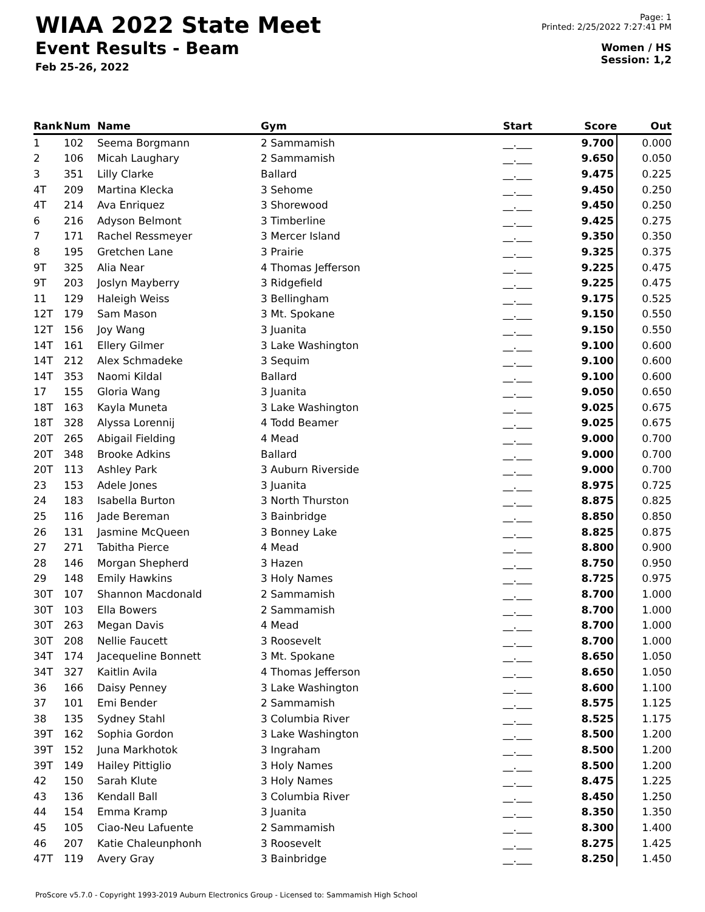WIAA 2022 State Meet
Event Results - Beam
Feb 25-26, 2022
Page: 1
Printed: 2/25/2022 7:27:41 PM
Women / HS
Session: 1,2
| Rank | Num | Name | Gym | Start | Score | Out |
| --- | --- | --- | --- | --- | --- | --- |
| 1 | 102 | Seema Borgmann | 2 Sammamish | __.___ | 9.700 | 0.000 |
| 2 | 106 | Micah Laughary | 2 Sammamish | __.___ | 9.650 | 0.050 |
| 3 | 351 | Lilly Clarke | Ballard | __.___ | 9.475 | 0.225 |
| 4T | 209 | Martina Klecka | 3 Sehome | __.___ | 9.450 | 0.250 |
| 4T | 214 | Ava Enriquez | 3 Shorewood | __.___ | 9.450 | 0.250 |
| 6 | 216 | Adyson Belmont | 3 Timberline | __.___ | 9.425 | 0.275 |
| 7 | 171 | Rachel Ressmeyer | 3 Mercer Island | __.___ | 9.350 | 0.350 |
| 8 | 195 | Gretchen Lane | 3 Prairie | __.___ | 9.325 | 0.375 |
| 9T | 325 | Alia Near | 4 Thomas Jefferson | __.___ | 9.225 | 0.475 |
| 9T | 203 | Joslyn Mayberry | 3 Ridgefield | __.___ | 9.225 | 0.475 |
| 11 | 129 | Haleigh Weiss | 3 Bellingham | __.___ | 9.175 | 0.525 |
| 12T | 179 | Sam Mason | 3 Mt. Spokane | __.___ | 9.150 | 0.550 |
| 12T | 156 | Joy Wang | 3 Juanita | __.___ | 9.150 | 0.550 |
| 14T | 161 | Ellery Gilmer | 3 Lake Washington | __.___ | 9.100 | 0.600 |
| 14T | 212 | Alex Schmadeke | 3 Sequim | __.___ | 9.100 | 0.600 |
| 14T | 353 | Naomi Kildal | Ballard | __.___ | 9.100 | 0.600 |
| 17 | 155 | Gloria Wang | 3 Juanita | __.___ | 9.050 | 0.650 |
| 18T | 163 | Kayla Muneta | 3 Lake Washington | __.___ | 9.025 | 0.675 |
| 18T | 328 | Alyssa Lorennij | 4 Todd Beamer | __.___ | 9.025 | 0.675 |
| 20T | 265 | Abigail Fielding | 4 Mead | __.___ | 9.000 | 0.700 |
| 20T | 348 | Brooke Adkins | Ballard | __.___ | 9.000 | 0.700 |
| 20T | 113 | Ashley Park | 3 Auburn Riverside | __.___ | 9.000 | 0.700 |
| 23 | 153 | Adele Jones | 3 Juanita | __.___ | 8.975 | 0.725 |
| 24 | 183 | Isabella Burton | 3 North Thurston | __.___ | 8.875 | 0.825 |
| 25 | 116 | Jade Bereman | 3 Bainbridge | __.___ | 8.850 | 0.850 |
| 26 | 131 | Jasmine McQueen | 3 Bonney Lake | __.___ | 8.825 | 0.875 |
| 27 | 271 | Tabitha Pierce | 4 Mead | __.___ | 8.800 | 0.900 |
| 28 | 146 | Morgan Shepherd | 3 Hazen | __.___ | 8.750 | 0.950 |
| 29 | 148 | Emily Hawkins | 3 Holy Names | __.___ | 8.725 | 0.975 |
| 30T | 107 | Shannon Macdonald | 2 Sammamish | __.___ | 8.700 | 1.000 |
| 30T | 103 | Ella Bowers | 2 Sammamish | __.___ | 8.700 | 1.000 |
| 30T | 263 | Megan Davis | 4 Mead | __.___ | 8.700 | 1.000 |
| 30T | 208 | Nellie Faucett | 3 Roosevelt | __.___ | 8.700 | 1.000 |
| 34T | 174 | Jacequeline Bonnett | 3 Mt. Spokane | __.___ | 8.650 | 1.050 |
| 34T | 327 | Kaitlin Avila | 4 Thomas Jefferson | __.___ | 8.650 | 1.050 |
| 36 | 166 | Daisy Penney | 3 Lake Washington | __.___ | 8.600 | 1.100 |
| 37 | 101 | Emi Bender | 2 Sammamish | __.___ | 8.575 | 1.125 |
| 38 | 135 | Sydney Stahl | 3 Columbia River | __.___ | 8.525 | 1.175 |
| 39T | 162 | Sophia Gordon | 3 Lake Washington | __.___ | 8.500 | 1.200 |
| 39T | 152 | Juna Markhotok | 3 Ingraham | __.___ | 8.500 | 1.200 |
| 39T | 149 | Hailey Pittiglio | 3 Holy Names | __.___ | 8.500 | 1.200 |
| 42 | 150 | Sarah Klute | 3 Holy Names | __.___ | 8.475 | 1.225 |
| 43 | 136 | Kendall Ball | 3 Columbia River | __.___ | 8.450 | 1.250 |
| 44 | 154 | Emma Kramp | 3 Juanita | __.___ | 8.350 | 1.350 |
| 45 | 105 | Ciao-Neu Lafuente | 2 Sammamish | __.___ | 8.300 | 1.400 |
| 46 | 207 | Katie Chaleunphonh | 3 Roosevelt | __.___ | 8.275 | 1.425 |
| 47T | 119 | Avery Gray | 3 Bainbridge | __.___ | 8.250 | 1.450 |
ProScore v5.7.0 - Copyright 1993-2019 Auburn Electronics Group - Licensed to: Sammamish High School